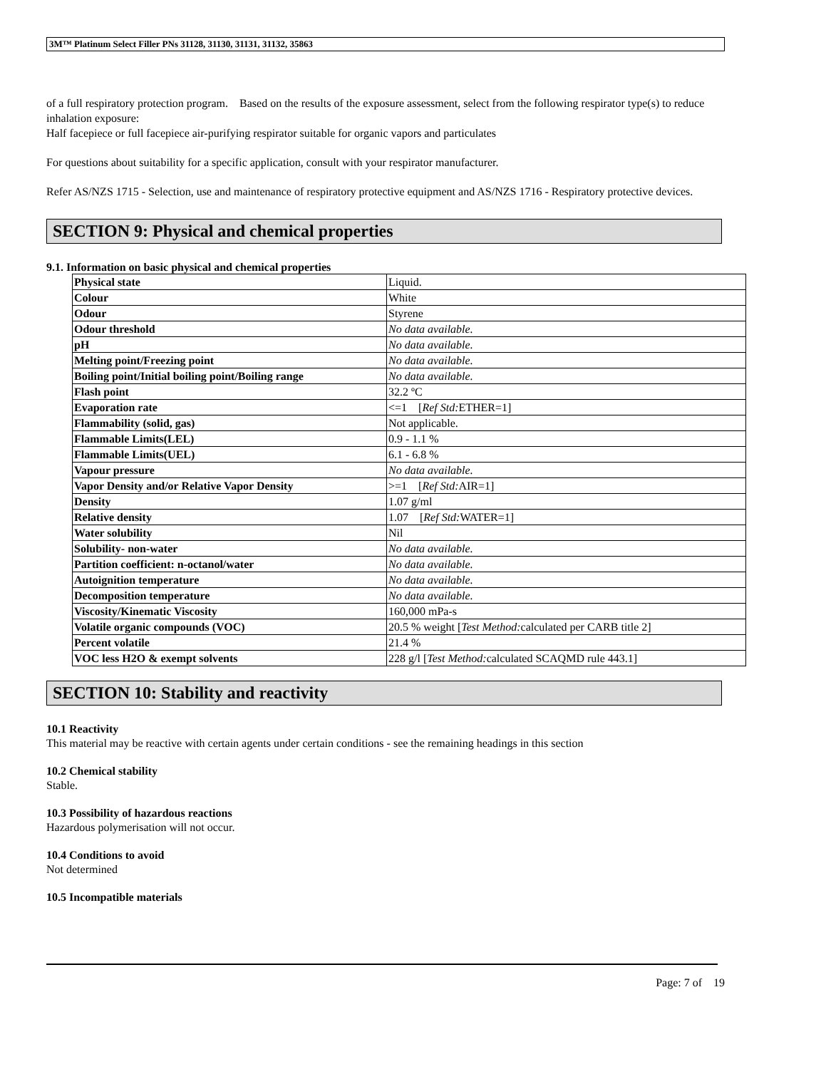3M™ Platinum Select Filler PNs 31128, 31130, 31131, 31132, 35863
of a full respiratory protection program. Based on the results of the exposure assessment, select from the following respirator type(s) to reduce inhalation exposure:
Half facepiece or full facepiece air-purifying respirator suitable for organic vapors and particulates
For questions about suitability for a specific application, consult with your respirator manufacturer.
Refer AS/NZS 1715 - Selection, use and maintenance of respiratory protective equipment and AS/NZS 1716 - Respiratory protective devices.
SECTION 9: Physical and chemical properties
9.1. Information on basic physical and chemical properties
| Physical state | Liquid. |
| Colour | White |
| Odour | Styrene |
| Odour threshold | No data available. |
| pH | No data available. |
| Melting point/Freezing point | No data available. |
| Boiling point/Initial boiling point/Boiling range | No data available. |
| Flash point | 32.2 ºC |
| Evaporation rate | <=1 [ Ref Std: ETHER=1] |
| Flammability (solid, gas) | Not applicable. |
| Flammable Limits(LEL) | 0.9 - 1.1 % |
| Flammable Limits(UEL) | 6.1 - 6.8 % |
| Vapour pressure | No data available. |
| Vapor Density and/or Relative Vapor Density | >=1 [ Ref Std: AIR=1] |
| Density | 1.07 g/ml |
| Relative density | 1.07 [ Ref Std: WATER=1] |
| Water solubility | Nil |
| Solubility- non-water | No data available. |
| Partition coefficient: n-octanol/water | No data available. |
| Autoignition temperature | No data available. |
| Decomposition temperature | No data available. |
| Viscosity/Kinematic Viscosity | 160,000 mPa-s |
| Volatile organic compounds (VOC) | 20.5 % weight [ Test Method: calculated per CARB title 2] |
| Percent volatile | 21.4 % |
| VOC less H2O & exempt solvents | 228 g/l [ Test Method: calculated SCAQMD rule 443.1] |
SECTION 10: Stability and reactivity
10.1 Reactivity
This material may be reactive with certain agents under certain conditions - see the remaining headings in this section
10.2 Chemical stability
Stable.
10.3 Possibility of hazardous reactions
Hazardous polymerisation will not occur.
10.4 Conditions to avoid
Not determined
10.5 Incompatible materials
Page: 7 of 19